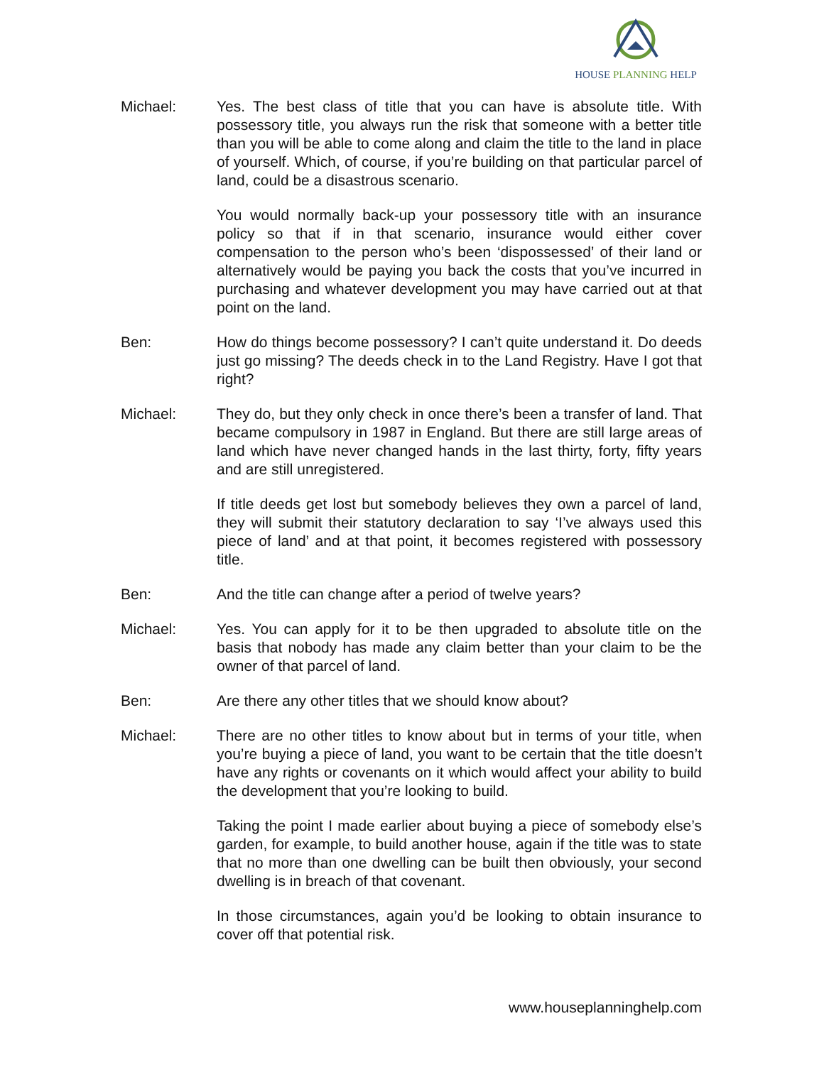HOUSE PLANNING HELP
Michael: Yes. The best class of title that you can have is absolute title. With possessory title, you always run the risk that someone with a better title than you will be able to come along and claim the title to the land in place of yourself. Which, of course, if you’re building on that particular parcel of land, could be a disastrous scenario.
You would normally back-up your possessory title with an insurance policy so that if in that scenario, insurance would either cover compensation to the person who’s been ‘dispossessed’ of their land or alternatively would be paying you back the costs that you’ve incurred in purchasing and whatever development you may have carried out at that point on the land.
Ben: How do things become possessory? I can’t quite understand it. Do deeds just go missing? The deeds check in to the Land Registry. Have I got that right?
Michael: They do, but they only check in once there’s been a transfer of land. That became compulsory in 1987 in England. But there are still large areas of land which have never changed hands in the last thirty, forty, fifty years and are still unregistered.
If title deeds get lost but somebody believes they own a parcel of land, they will submit their statutory declaration to say ‘I’ve always used this piece of land’ and at that point, it becomes registered with possessory title.
Ben: And the title can change after a period of twelve years?
Michael: Yes. You can apply for it to be then upgraded to absolute title on the basis that nobody has made any claim better than your claim to be the owner of that parcel of land.
Ben: Are there any other titles that we should know about?
Michael: There are no other titles to know about but in terms of your title, when you’re buying a piece of land, you want to be certain that the title doesn’t have any rights or covenants on it which would affect your ability to build the development that you’re looking to build.
Taking the point I made earlier about buying a piece of somebody else’s garden, for example, to build another house, again if the title was to state that no more than one dwelling can be built then obviously, your second dwelling is in breach of that covenant.
In those circumstances, again you’d be looking to obtain insurance to cover off that potential risk.
www.houseplanninghelp.com